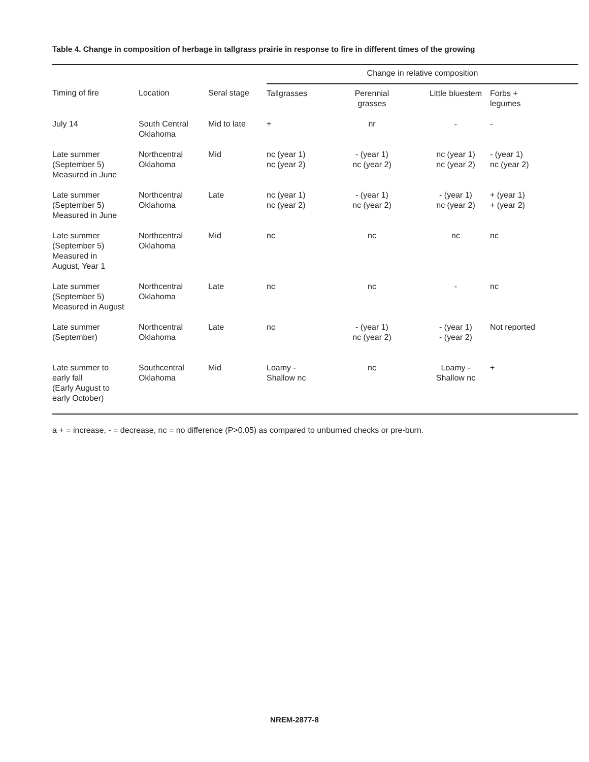Table 4. Change in composition of herbage in tallgrass prairie in response to fire in different times of the growing
| | | | Change in relative composition | | | |
| --- | --- | --- | --- | --- | --- | --- |
| Timing of fire | Location | Seral stage | Tallgrasses | Perennial grasses | Little bluestem | Forbs + legumes |
| July 14 | South Central Oklahoma | Mid to late | + | nr | - | - |
| Late summer (September 5) Measured in June | Northcentral Oklahoma | Mid | nc (year 1) nc (year 2) | - (year 1) nc (year 2) | nc (year 1) nc (year 2) | - (year 1) nc (year 2) |
| Late summer (September 5) Measured in June | Northcentral Oklahoma | Late | nc (year 1) nc (year 2) | - (year 1) nc (year 2) | - (year 1) nc (year 2) | + (year 1) + (year 2) |
| Late summer (September 5) Measured in August, Year 1 | Northcentral Oklahoma | Mid | nc | nc | nc | nc |
| Late summer (September 5) Measured in August | Northcentral Oklahoma | Late | nc | nc | - | nc |
| Late summer (September) | Northcentral Oklahoma | Late | nc | - (year 1) nc (year 2) | - (year 1) - (year 2) | Not reported |
| Late summer to early fall (Early August to early October) | Southcentral Oklahoma | Mid | Loamy - Shallow nc | nc | Loamy - Shallow nc | + |
a + = increase, - = decrease, nc = no difference (P>0.05) as compared to unburned checks or pre-burn.
NREM-2877-8